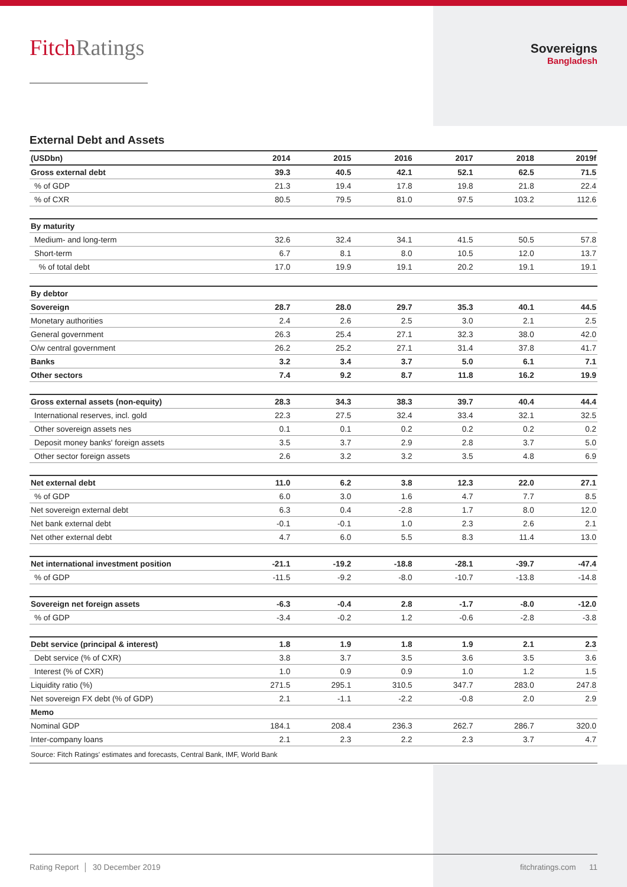FitchRatings
Sovereigns
Bangladesh
External Debt and Assets
| (USDbn) | 2014 | 2015 | 2016 | 2017 | 2018 | 2019f |
| --- | --- | --- | --- | --- | --- | --- |
| Gross external debt | 39.3 | 40.5 | 42.1 | 52.1 | 62.5 | 71.5 |
| % of GDP | 21.3 | 19.4 | 17.8 | 19.8 | 21.8 | 22.4 |
| % of CXR | 80.5 | 79.5 | 81.0 | 97.5 | 103.2 | 112.6 |
| By maturity | | | | | | |
| Medium- and long-term | 32.6 | 32.4 | 34.1 | 41.5 | 50.5 | 57.8 |
| Short-term | 6.7 | 8.1 | 8.0 | 10.5 | 12.0 | 13.7 |
| % of total debt | 17.0 | 19.9 | 19.1 | 20.2 | 19.1 | 19.1 |
| By debtor | | | | | | |
| Sovereign | 28.7 | 28.0 | 29.7 | 35.3 | 40.1 | 44.5 |
| Monetary authorities | 2.4 | 2.6 | 2.5 | 3.0 | 2.1 | 2.5 |
| General government | 26.3 | 25.4 | 27.1 | 32.3 | 38.0 | 42.0 |
| O/w central government | 26.2 | 25.2 | 27.1 | 31.4 | 37.8 | 41.7 |
| Banks | 3.2 | 3.4 | 3.7 | 5.0 | 6.1 | 7.1 |
| Other sectors | 7.4 | 9.2 | 8.7 | 11.8 | 16.2 | 19.9 |
| Gross external assets (non-equity) | 28.3 | 34.3 | 38.3 | 39.7 | 40.4 | 44.4 |
| International reserves, incl. gold | 22.3 | 27.5 | 32.4 | 33.4 | 32.1 | 32.5 |
| Other sovereign assets nes | 0.1 | 0.1 | 0.2 | 0.2 | 0.2 | 0.2 |
| Deposit money banks' foreign assets | 3.5 | 3.7 | 2.9 | 2.8 | 3.7 | 5.0 |
| Other sector foreign assets | 2.6 | 3.2 | 3.2 | 3.5 | 4.8 | 6.9 |
| Net external debt | 11.0 | 6.2 | 3.8 | 12.3 | 22.0 | 27.1 |
| % of GDP | 6.0 | 3.0 | 1.6 | 4.7 | 7.7 | 8.5 |
| Net sovereign external debt | 6.3 | 0.4 | -2.8 | 1.7 | 8.0 | 12.0 |
| Net bank external debt | -0.1 | -0.1 | 1.0 | 2.3 | 2.6 | 2.1 |
| Net other external debt | 4.7 | 6.0 | 5.5 | 8.3 | 11.4 | 13.0 |
| Net international investment position | -21.1 | -19.2 | -18.8 | -28.1 | -39.7 | -47.4 |
| % of GDP | -11.5 | -9.2 | -8.0 | -10.7 | -13.8 | -14.8 |
| Sovereign net foreign assets | -6.3 | -0.4 | 2.8 | -1.7 | -8.0 | -12.0 |
| % of GDP | -3.4 | -0.2 | 1.2 | -0.6 | -2.8 | -3.8 |
| Debt service (principal & interest) | 1.8 | 1.9 | 1.8 | 1.9 | 2.1 | 2.3 |
| Debt service (% of CXR) | 3.8 | 3.7 | 3.5 | 3.6 | 3.5 | 3.6 |
| Interest (% of CXR) | 1.0 | 0.9 | 0.9 | 1.0 | 1.2 | 1.5 |
| Liquidity ratio (%) | 271.5 | 295.1 | 310.5 | 347.7 | 283.0 | 247.8 |
| Net sovereign FX debt (% of GDP) | 2.1 | -1.1 | -2.2 | -0.8 | 2.0 | 2.9 |
| Memo | | | | | | |
| Nominal GDP | 184.1 | 208.4 | 236.3 | 262.7 | 286.7 | 320.0 |
| Inter-company loans | 2.1 | 2.3 | 2.2 | 2.3 | 3.7 | 4.7 |
| Source: Fitch Ratings' estimates and forecasts, Central Bank, IMF, World Bank | | | | | | |
Rating Report │ 30 December 2019 fitchratings.com 11